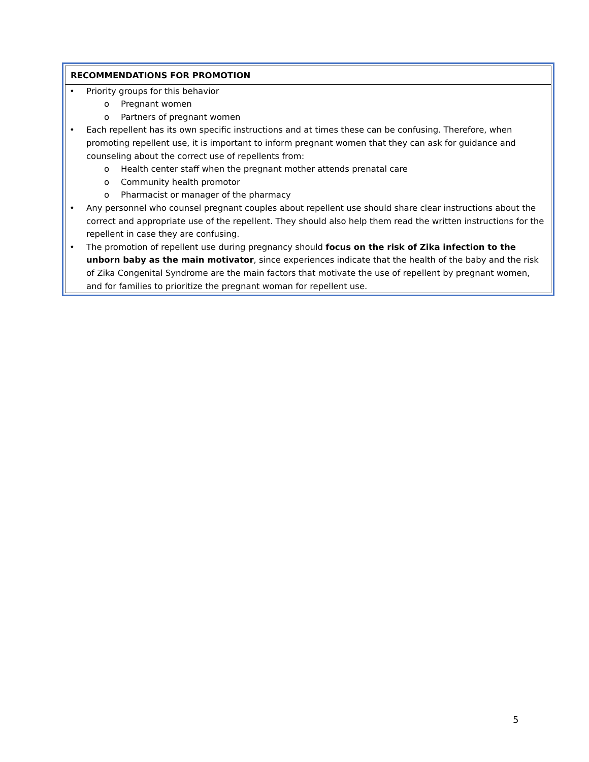RECOMMENDATIONS FOR PROMOTION
• Priority groups for this behavior
o Pregnant women
o Partners of pregnant women
• Each repellent has its own specific instructions and at times these can be confusing. Therefore, when promoting repellent use, it is important to inform pregnant women that they can ask for guidance and counseling about the correct use of repellents from:
o Health center staff when the pregnant mother attends prenatal care
o Community health promotor
o Pharmacist or manager of the pharmacy
• Any personnel who counsel pregnant couples about repellent use should share clear instructions about the correct and appropriate use of the repellent. They should also help them read the written instructions for the repellent in case they are confusing.
• The promotion of repellent use during pregnancy should focus on the risk of Zika infection to the unborn baby as the main motivator, since experiences indicate that the health of the baby and the risk of Zika Congenital Syndrome are the main factors that motivate the use of repellent by pregnant women, and for families to prioritize the pregnant woman for repellent use.
5